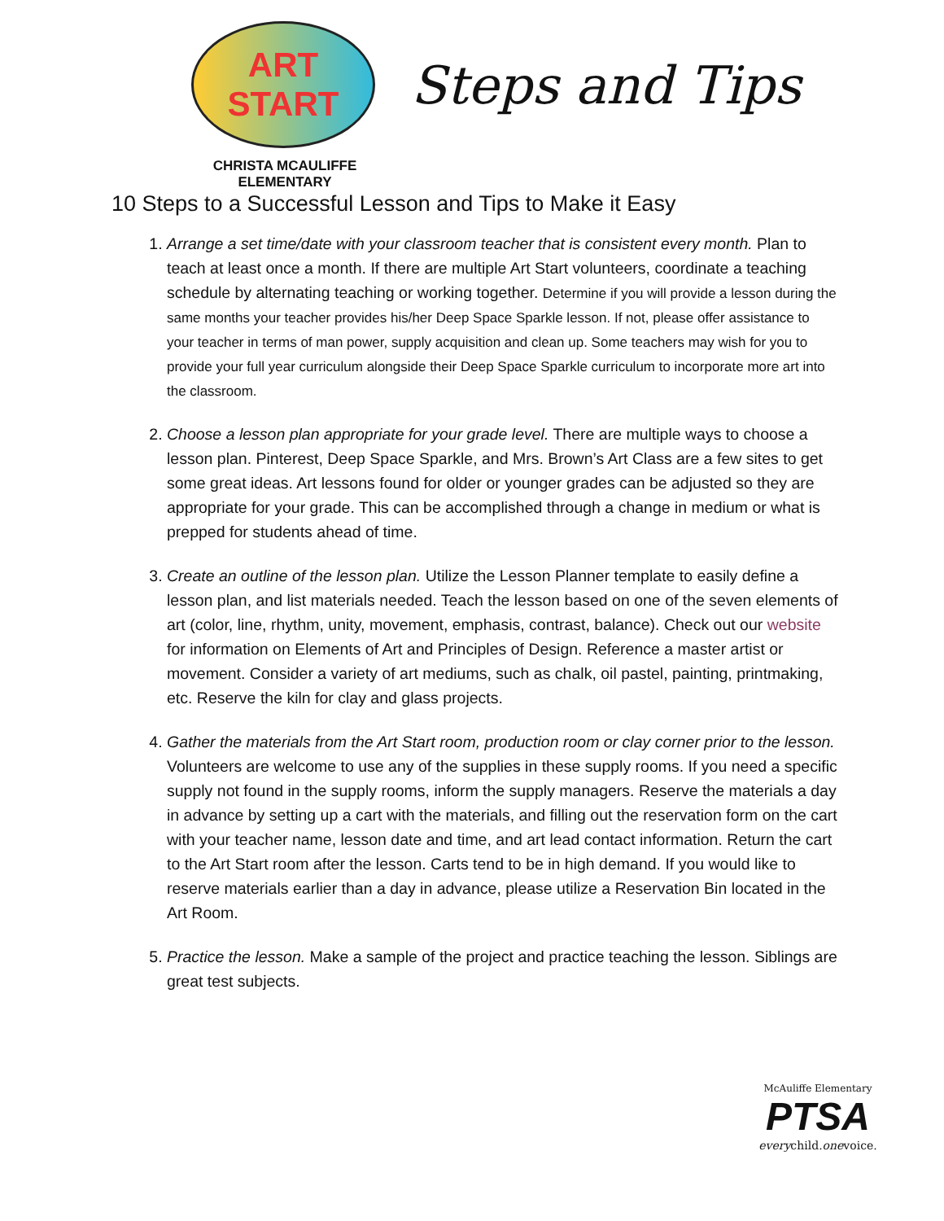ART START
CHRISTA MCAULIFFE ELEMENTARY
Steps and Tips
10 Steps to a Successful Lesson and Tips to Make it Easy
1. Arrange a set time/date with your classroom teacher that is consistent every month. Plan to teach at least once a month. If there are multiple Art Start volunteers, coordinate a teaching schedule by alternating teaching or working together. Determine if you will provide a lesson during the same months your teacher provides his/her Deep Space Sparkle lesson. If not, please offer assistance to your teacher in terms of man power, supply acquisition and clean up. Some teachers may wish for you to provide your full year curriculum alongside their Deep Space Sparkle curriculum to incorporate more art into the classroom.
2. Choose a lesson plan appropriate for your grade level. There are multiple ways to choose a lesson plan. Pinterest, Deep Space Sparkle, and Mrs. Brown’s Art Class are a few sites to get some great ideas. Art lessons found for older or younger grades can be adjusted so they are appropriate for your grade. This can be accomplished through a change in medium or what is prepped for students ahead of time.
3. Create an outline of the lesson plan. Utilize the Lesson Planner template to easily define a lesson plan, and list materials needed. Teach the lesson based on one of the seven elements of art (color, line, rhythm, unity, movement, emphasis, contrast, balance). Check out our website for information on Elements of Art and Principles of Design. Reference a master artist or movement. Consider a variety of art mediums, such as chalk, oil pastel, painting, printmaking, etc. Reserve the kiln for clay and glass projects.
4. Gather the materials from the Art Start room, production room or clay corner prior to the lesson. Volunteers are welcome to use any of the supplies in these supply rooms. If you need a specific supply not found in the supply rooms, inform the supply managers. Reserve the materials a day in advance by setting up a cart with the materials, and filling out the reservation form on the cart with your teacher name, lesson date and time, and art lead contact information. Return the cart to the Art Start room after the lesson. Carts tend to be in high demand. If you would like to reserve materials earlier than a day in advance, please utilize a Reservation Bin located in the Art Room.
5. Practice the lesson. Make a sample of the project and practice teaching the lesson. Siblings are great test subjects.
McAuliffe Elementary
PTSA
everychild.onevoice.